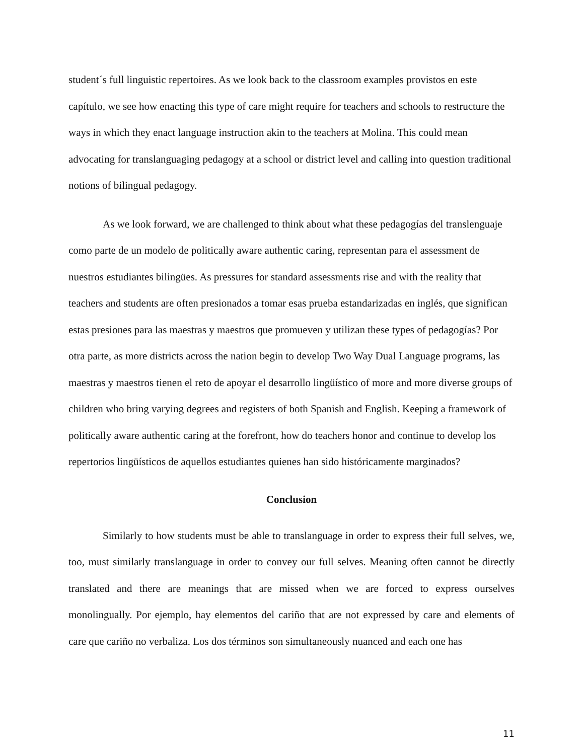student´s full linguistic repertoires. As we look back to the classroom examples provistos en este capítulo, we see how enacting this type of care might require for teachers and schools to restructure the ways in which they enact language instruction akin to the teachers at Molina. This could mean advocating for translanguaging pedagogy at a school or district level and calling into question traditional notions of bilingual pedagogy.
As we look forward, we are challenged to think about what these pedagogías del translenguaje como parte de un modelo de politically aware authentic caring, representan para el assessment de nuestros estudiantes bilingües. As pressures for standard assessments rise and with the reality that teachers and students are often presionados a tomar esas prueba estandarizadas en inglés, que significan estas presiones para las maestras y maestros que promueven y utilizan these types of pedagogías? Por otra parte, as more districts across the nation begin to develop Two Way Dual Language programs, las maestras y maestros tienen el reto de apoyar el desarrollo lingüístico of more and more diverse groups of children who bring varying degrees and registers of both Spanish and English. Keeping a framework of politically aware authentic caring at the forefront, how do teachers honor and continue to develop los repertorios lingüísticos de aquellos estudiantes quienes han sido históricamente marginados?
Conclusion
Similarly to how students must be able to translanguage in order to express their full selves, we, too, must similarly translanguage in order to convey our full selves. Meaning often cannot be directly translated and there are meanings that are missed when we are forced to express ourselves monolingually. Por ejemplo, hay elementos del cariño that are not expressed by care and elements of care que cariño no verbaliza. Los dos términos son simultaneously nuanced and each one has
11